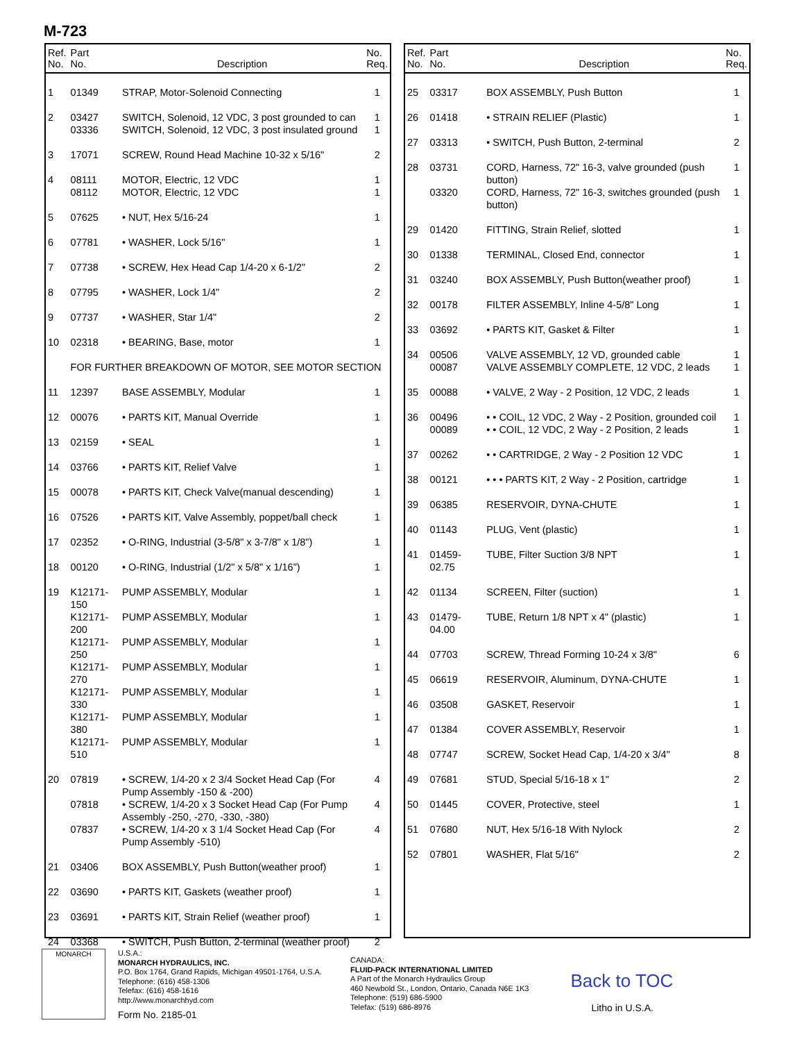M-723
| Ref. No. | Part No. | Description | No. Req. |
| --- | --- | --- | --- |
| 1 | 01349 | STRAP, Motor-Solenoid Connecting | 1 |
| 2 | 03427 | SWITCH, Solenoid, 12 VDC, 3 post grounded to can | 1 |
| | 03336 | SWITCH, Solenoid, 12 VDC, 3 post insulated ground | 1 |
| 3 | 17071 | SCREW, Round Head Machine 10-32 x 5/16" | 2 |
| 4 | 08111 | MOTOR, Electric, 12 VDC | 1 |
| | 08112 | MOTOR, Electric, 12 VDC | 1 |
| 5 | 07625 | • NUT, Hex 5/16-24 | 1 |
| 6 | 07781 | • WASHER, Lock 5/16" | 1 |
| 7 | 07738 | • SCREW, Hex Head Cap 1/4-20 x 6-1/2" | 2 |
| 8 | 07795 | • WASHER, Lock 1/4" | 2 |
| 9 | 07737 | • WASHER, Star 1/4" | 2 |
| 10 | 02318 | • BEARING, Base, motor | 1 |
| | FOR FURTHER BREAKDOWN OF MOTOR, SEE MOTOR SECTION | | |
| 11 | 12397 | BASE ASSEMBLY, Modular | 1 |
| 12 | 00076 | • PARTS KIT, Manual Override | 1 |
| 13 | 02159 | • SEAL | 1 |
| 14 | 03766 | • PARTS KIT, Relief Valve | 1 |
| 15 | 00078 | • PARTS KIT, Check Valve(manual descending) | 1 |
| 16 | 07526 | • PARTS KIT, Valve Assembly, poppet/ball check | 1 |
| 17 | 02352 | • O-RING, Industrial (3-5/8" x 3-7/8" x 1/8") | 1 |
| 18 | 00120 | • O-RING, Industrial (1/2" x 5/8" x 1/16") | 1 |
| 19 | K12171-150 | PUMP ASSEMBLY, Modular | 1 |
| | K12171-200 | PUMP ASSEMBLY, Modular | 1 |
| | K12171-250 | PUMP ASSEMBLY, Modular | 1 |
| | K12171-270 | PUMP ASSEMBLY, Modular | 1 |
| | K12171-330 | PUMP ASSEMBLY, Modular | 1 |
| | K12171-380 | PUMP ASSEMBLY, Modular | 1 |
| | K12171-510 | PUMP ASSEMBLY, Modular | 1 |
| 20 | 07819 | • SCREW, 1/4-20 x 2 3/4 Socket Head Cap (For Pump Assembly -150 & -200) | 4 |
| | 07818 | • SCREW, 1/4-20 x 3 Socket Head Cap (For Pump Assembly -250, -270, -330, -380) | 4 |
| | 07837 | • SCREW, 1/4-20 x 3 1/4 Socket Head Cap (For Pump Assembly -510) | 4 |
| 21 | 03406 | BOX ASSEMBLY, Push Button(weather proof) | 1 |
| 22 | 03690 | • PARTS KIT, Gaskets (weather proof) | 1 |
| 23 | 03691 | • PARTS KIT, Strain Relief (weather proof) | 1 |
| 24 | 03368 | • SWITCH, Push Button, 2-terminal (weather proof) | 2 |
| Ref. No. | Part No. | Description | No. Req. |
| --- | --- | --- | --- |
| 25 | 03317 | BOX ASSEMBLY, Push Button | 1 |
| 26 | 01418 | • STRAIN RELIEF (Plastic) | 1 |
| 27 | 03313 | • SWITCH, Push Button, 2-terminal | 2 |
| 28 | 03731 | CORD, Harness, 72" 16-3, valve grounded (push button) | 1 |
| | 03320 | CORD, Harness, 72" 16-3, switches grounded (push button) | 1 |
| 29 | 01420 | FITTING, Strain Relief, slotted | 1 |
| 30 | 01338 | TERMINAL, Closed End, connector | 1 |
| 31 | 03240 | BOX ASSEMBLY, Push Button(weather proof) | 1 |
| 32 | 00178 | FILTER ASSEMBLY, Inline 4-5/8" Long | 1 |
| 33 | 03692 | • PARTS KIT, Gasket & Filter | 1 |
| 34 | 00506 | VALVE ASSEMBLY, 12 VD, grounded cable | 1 |
| | 00087 | VALVE ASSEMBLY COMPLETE, 12 VDC, 2 leads | 1 |
| 35 | 00088 | • VALVE, 2 Way - 2 Position, 12 VDC, 2 leads | 1 |
| 36 | 00496 | • • COIL, 12 VDC, 2 Way - 2 Position, grounded coil | 1 |
| | 00089 | • • COIL, 12 VDC, 2 Way - 2 Position, 2 leads | 1 |
| 37 | 00262 | • • CARTRIDGE, 2 Way - 2 Position 12 VDC | 1 |
| 38 | 00121 | • • • PARTS KIT, 2 Way - 2 Position, cartridge | 1 |
| 39 | 06385 | RESERVOIR, DYNA-CHUTE | 1 |
| 40 | 01143 | PLUG, Vent (plastic) | 1 |
| 41 | 01459-02.75 | TUBE, Filter Suction 3/8 NPT | 1 |
| 42 | 01134 | SCREEN, Filter (suction) | 1 |
| 43 | 01479-04.00 | TUBE, Return 1/8 NPT x 4" (plastic) | 1 |
| 44 | 07703 | SCREW, Thread Forming 10-24 x 3/8" | 6 |
| 45 | 06619 | RESERVOIR, Aluminum, DYNA-CHUTE | 1 |
| 46 | 03508 | GASKET, Reservoir | 1 |
| 47 | 01384 | COVER ASSEMBLY, Reservoir | 1 |
| 48 | 07747 | SCREW, Socket Head Cap, 1/4-20 x 3/4" | 8 |
| 49 | 07681 | STUD, Special 5/16-18 x 1" | 2 |
| 50 | 01445 | COVER, Protective, steel | 1 |
| 51 | 07680 | NUT, Hex 5/16-18 With Nylock | 2 |
| 52 | 07801 | WASHER, Flat 5/16" | 2 |
MONARCH
U.S.A.:
MONARCH HYDRAULICS, INC.
P.O. Box 1764, Grand Rapids, Michigan 49501-1764, U.S.A.
Telephone: (616) 458-1306
Telefax: (616) 458-1616
http://www.monarchhyd.com
Form No. 2185-01
CANADA:
FLUID-PACK INTERNATIONAL LIMITED
A Part of the Monarch Hydraulics Group
460 Newbold St., London, Ontario, Canada N6E 1K3
Telephone: (519) 686-5900
Telefax: (519) 686-8976
Back to TOC
Litho in U.S.A.